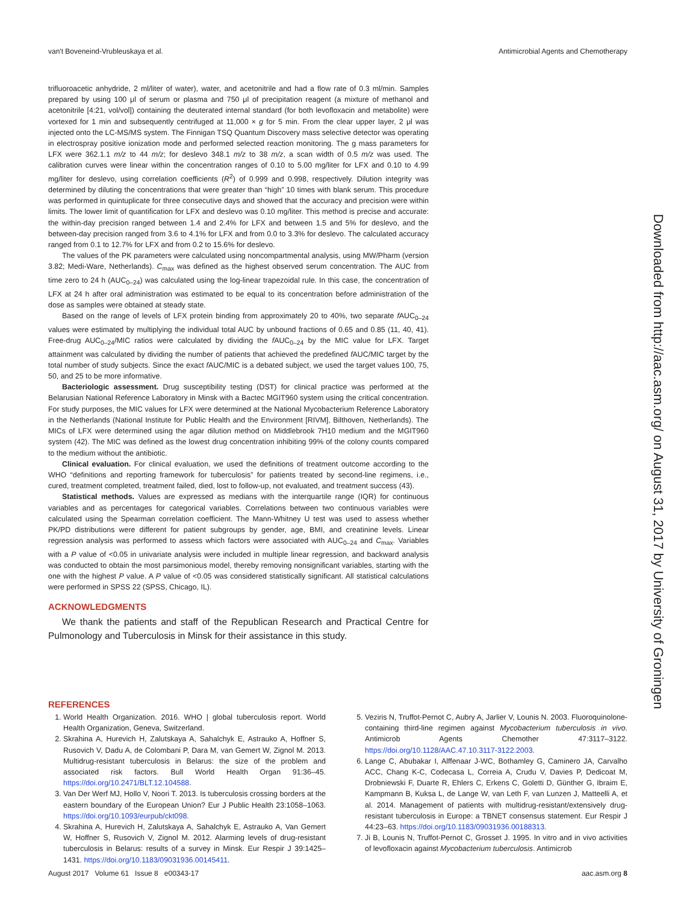van't Boveneind-Vrubleuskaya et al. Antimicrobial Agents and Chemotherapy
trifluoroacetic anhydride, 2 ml/liter of water), water, and acetonitrile and had a flow rate of 0.3 ml/min. Samples prepared by using 100 μl of serum or plasma and 750 μl of precipitation reagent (a mixture of methanol and acetonitrile [4:21, vol/vol]) containing the deuterated internal standard (for both levofloxacin and metabolite) were vortexed for 1 min and subsequently centrifuged at 11,000 × g for 5 min. From the clear upper layer, 2 μl was injected onto the LC-MS/MS system. The Finnigan TSQ Quantum Discovery mass selective detector was operating in electrospray positive ionization mode and performed selected reaction monitoring. The g mass parameters for LFX were 362.1.1 m/z to 44 m/z; for deslevo 348.1 m/z to 38 m/z, a scan width of 0.5 m/z was used. The calibration curves were linear within the concentration ranges of 0.10 to 5.00 mg/liter for LFX and 0.10 to 4.99 mg/liter for deslevo, using correlation coefficients (R<sup>2</sup>) of 0.999 and 0.998, respectively. Dilution integrity was determined by diluting the concentrations that were greater than “high” 10 times with blank serum. This procedure was performed in quintuplicate for three consecutive days and showed that the accuracy and precision were within limits. The lower limit of quantification for LFX and deslevo was 0.10 mg/liter. This method is precise and accurate: the within-day precision ranged between 1.4 and 2.4% for LFX and between 1.5 and 5% for deslevo, and the between-day precision ranged from 3.6 to 4.1% for LFX and from 0.0 to 3.3% for deslevo. The calculated accuracy ranged from 0.1 to 12.7% for LFX and from 0.2 to 15.6% for deslevo.
The values of the PK parameters were calculated using noncompartmental analysis, using MW/Pharm (version 3.82; Medi-Ware, Netherlands). C<sub>max</sub> was defined as the highest observed serum concentration. The AUC from time zero to 24 h (AUC<sub>0–24</sub>) was calculated using the log-linear trapezoidal rule. In this case, the concentration of LFX at 24 h after oral administration was estimated to be equal to its concentration before administration of the dose as samples were obtained at steady state.
Based on the range of levels of LFX protein binding from approximately 20 to 40%, two separate f AUC<sub>0–24</sub> values were estimated by multiplying the individual total AUC by unbound fractions of 0.65 and 0.85 (11, 40, 41). Free-drug AUC<sub>0–24</sub>/MIC ratios were calculated by dividing the f AUC<sub>0–24</sub> by the MIC value for LFX. Target attainment was calculated by dividing the number of patients that achieved the predefined f AUC/MIC target by the total number of study subjects. Since the exact f AUC/MIC is a debated subject, we used the target values 100, 75, 50, and 25 to be more informative.
Bacteriologic assessment. Drug susceptibility testing (DST) for clinical practice was performed at the Belarusian National Reference Laboratory in Minsk with a Bactec MGIT960 system using the critical concentration. For study purposes, the MIC values for LFX were determined at the National Mycobacterium Reference Laboratory in the Netherlands (National Institute for Public Health and the Environment [RIVM], Bilthoven, Netherlands). The MICs of LFX were determined using the agar dilution method on Middlebrook 7H10 medium and the MGIT960 system (42). The MIC was defined as the lowest drug concentration inhibiting 99% of the colony counts compared to the medium without the antibiotic.
Clinical evaluation. For clinical evaluation, we used the definitions of treatment outcome according to the WHO “definitions and reporting framework for tuberculosis” for patients treated by second-line regimens, i.e., cured, treatment completed, treatment failed, died, lost to follow-up, not evaluated, and treatment success (43).
Statistical methods. Values are expressed as medians with the interquartile range (IQR) for continuous variables and as percentages for categorical variables. Correlations between two continuous variables were calculated using the Spearman correlation coefficient. The Mann-Whitney U test was used to assess whether PK/PD distributions were different for patient subgroups by gender, age, BMI, and creatinine levels. Linear regression analysis was performed to assess which factors were associated with AUC<sub>0–24</sub> and C<sub>max</sub>. Variables with a P value of <0.05 in univariate analysis were included in multiple linear regression, and backward analysis was conducted to obtain the most parsimonious model, thereby removing nonsignificant variables, starting with the one with the highest P value. A P value of <0.05 was considered statistically significant. All statistical calculations were performed in SPSS 22 (SPSS, Chicago, IL).
ACKNOWLEDGMENTS
We thank the patients and staff of the Republican Research and Practical Centre for Pulmonology and Tuberculosis in Minsk for their assistance in this study.
REFERENCES
1. World Health Organization. 2016. WHO | global tuberculosis report. World Health Organization, Geneva, Switzerland.
2. Skrahina A, Hurevich H, Zalutskaya A, Sahalchyk E, Astrauko A, Hoffner S, Rusovich V, Dadu A, de Colombani P, Dara M, van Gemert W, Zignol M. 2013. Multidrug-resistant tuberculosis in Belarus: the size of the problem and associated risk factors. Bull World Health Organ 91:36–45. https://doi.org/10.2471/BLT.12.104588.
3. Van Der Werf MJ, Hollo V, Noori T. 2013. Is tuberculosis crossing borders at the eastern boundary of the European Union? Eur J Public Health 23:1058–1063. https://doi.org/10.1093/eurpub/ckt098.
4. Skrahina A, Hurevich H, Zalutskaya A, Sahalchyk E, Astrauko A, Van Gemert W, Hoffner S, Rusovich V, Zignol M. 2012. Alarming levels of drug-resistant tuberculosis in Belarus: results of a survey in Minsk. Eur Respir J 39:1425–1431. https://doi.org/10.1183/09031936.00145411.
5. Veziris N, Truffot-Pernot C, Aubry A, Jarlier V, Lounis N. 2003. Fluoroquinolone-containing third-line regimen against Mycobacterium tuberculosis in vivo. Antimicrob Agents Chemother 47:3117–3122. https://doi.org/10.1128/AAC.47.10.3117-3122.2003.
6. Lange C, Abubakar I, Alffenaar J-WC, Bothamley G, Caminero JA, Carvalho ACC, Chang K-C, Codecasa L, Correia A, Crudu V, Davies P, Dedicoat M, Drobniewski F, Duarte R, Ehlers C, Erkens C, Goletti D, Günther G, Ibraim E, Kampmann B, Kuksa L, de Lange W, van Leth F, van Lunzen J, Matteelli A, et al. 2014. Management of patients with multidrug-resistant/extensively drug-resistant tuberculosis in Europe: a TBNET consensus statement. Eur Respir J 44:23–63. https://doi.org/10.1183/09031936.00188313.
7. Ji B, Lounis N, Truffot-Pernot C, Grosset J. 1995. In vitro and in vivo activities of levofloxacin against Mycobacterium tuberculosis. Antimicrob
Downloaded from http://aac.asm.org/ on August 31, 2017 by University of Groningen
August 2017 Volume 61 Issue 8 e00343-17 aac.asm.org 8